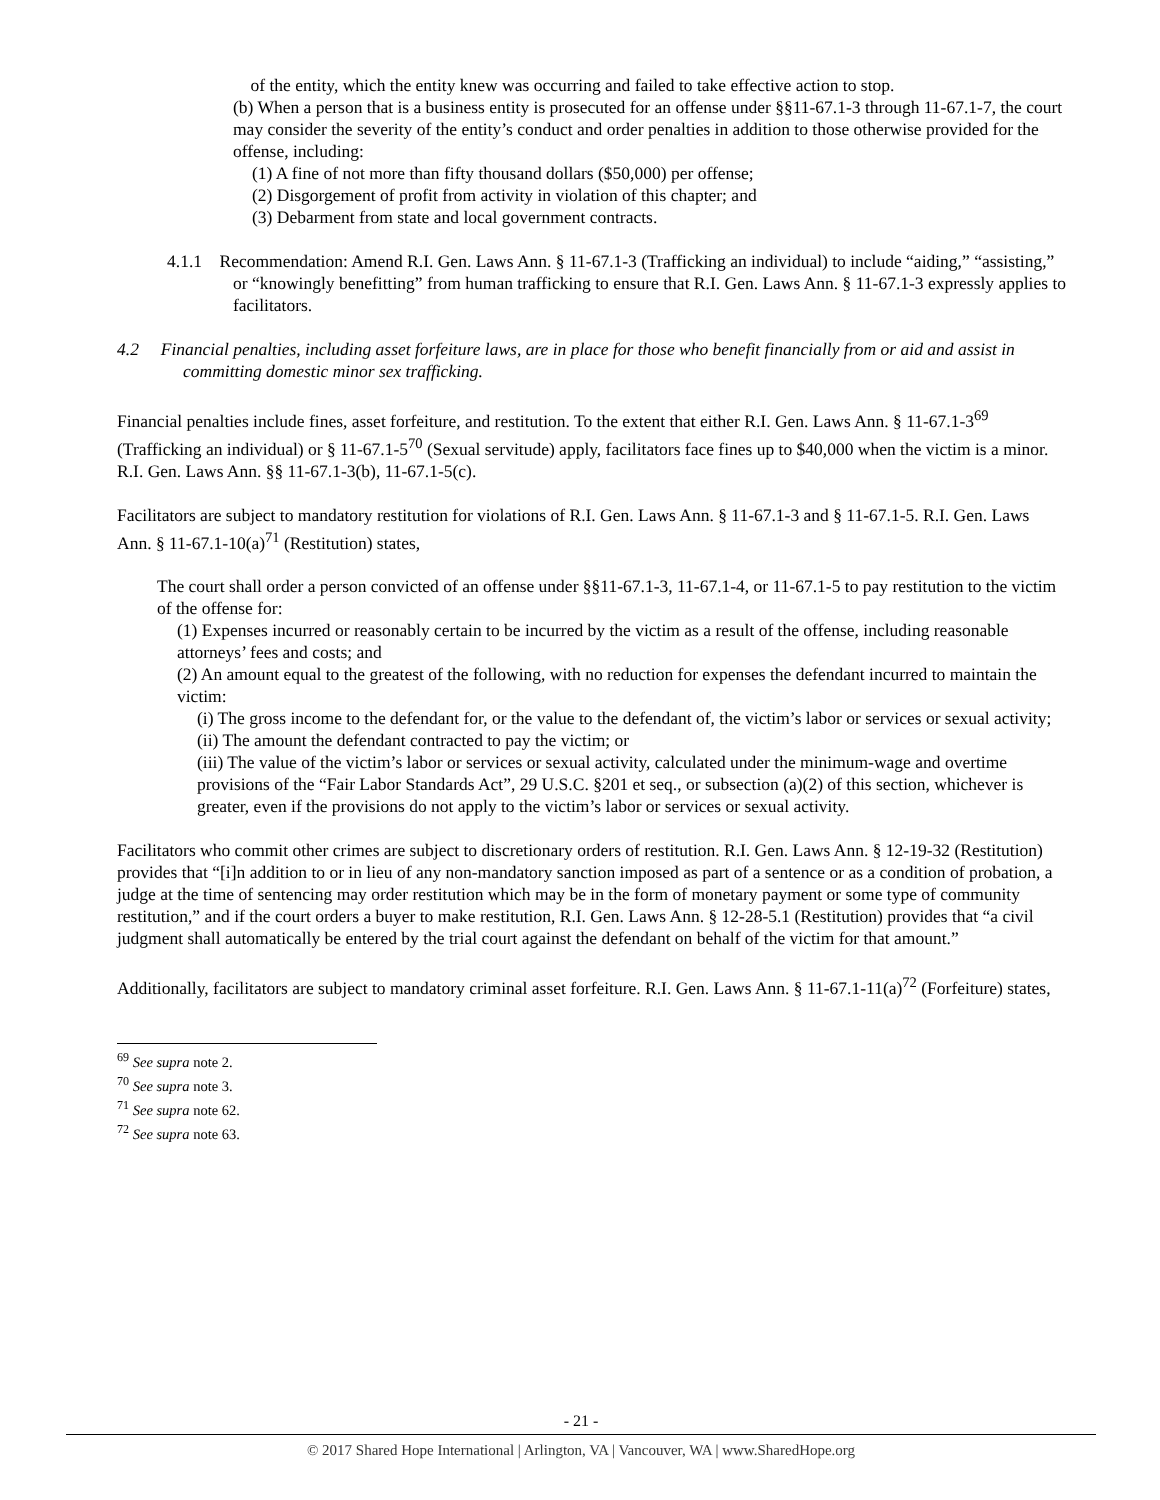of the entity, which the entity knew was occurring and failed to take effective action to stop.
(b) When a person that is a business entity is prosecuted for an offense under §§11-67.1-3 through 11-67.1-7, the court may consider the severity of the entity’s conduct and order penalties in addition to those otherwise provided for the offense, including:
(1) A fine of not more than fifty thousand dollars ($50,000) per offense;
(2) Disgorgement of profit from activity in violation of this chapter; and
(3) Debarment from state and local government contracts.
4.1.1 Recommendation: Amend R.I. Gen. Laws Ann. § 11-67.1-3 (Trafficking an individual) to include “aiding,” “assisting,” or “knowingly benefitting” from human trafficking to ensure that R.I. Gen. Laws Ann. § 11-67.1-3 expressly applies to facilitators.
4.2 Financial penalties, including asset forfeiture laws, are in place for those who benefit financially from or aid and assist in committing domestic minor sex trafficking.
Financial penalties include fines, asset forfeiture, and restitution. To the extent that either R.I. Gen. Laws Ann. § 11-67.1-3<sup>69</sup> (Trafficking an individual) or § 11-67.1-5<sup>70</sup> (Sexual servitude) apply, facilitators face fines up to $40,000 when the victim is a minor. R.I. Gen. Laws Ann. §§ 11-67.1-3(b), 11-67.1-5(c).
Facilitators are subject to mandatory restitution for violations of R.I. Gen. Laws Ann. § 11-67.1-3 and § 11-67.1-5. R.I. Gen. Laws Ann. § 11-67.1-10(a)<sup>71</sup> (Restitution) states,
The court shall order a person convicted of an offense under §§11-67.1-3, 11-67.1-4, or 11-67.1-5 to pay restitution to the victim of the offense for:
(1) Expenses incurred or reasonably certain to be incurred by the victim as a result of the offense, including reasonable attorneys’ fees and costs; and
(2) An amount equal to the greatest of the following, with no reduction for expenses the defendant incurred to maintain the victim:
(i) The gross income to the defendant for, or the value to the defendant of, the victim’s labor or services or sexual activity;
(ii) The amount the defendant contracted to pay the victim; or
(iii) The value of the victim’s labor or services or sexual activity, calculated under the minimum-wage and overtime provisions of the “Fair Labor Standards Act”, 29 U.S.C. §201 et seq., or subsection (a)(2) of this section, whichever is greater, even if the provisions do not apply to the victim’s labor or services or sexual activity.
Facilitators who commit other crimes are subject to discretionary orders of restitution. R.I. Gen. Laws Ann. § 12-19-32 (Restitution) provides that “[i]n addition to or in lieu of any non-mandatory sanction imposed as part of a sentence or as a condition of probation, a judge at the time of sentencing may order restitution which may be in the form of monetary payment or some type of community restitution,” and if the court orders a buyer to make restitution, R.I. Gen. Laws Ann. § 12-28-5.1 (Restitution) provides that “a civil judgment shall automatically be entered by the trial court against the defendant on behalf of the victim for that amount.”
Additionally, facilitators are subject to mandatory criminal asset forfeiture. R.I. Gen. Laws Ann. § 11-67.1-11(a)<sup>72</sup> (Forfeiture) states,
<sup>69</sup> See supra note 2.
<sup>70</sup> See supra note 3.
<sup>71</sup> See supra note 62.
<sup>72</sup> See supra note 63.
- 21 -
© 2017 Shared Hope International | Arlington, VA | Vancouver, WA | www.SharedHope.org